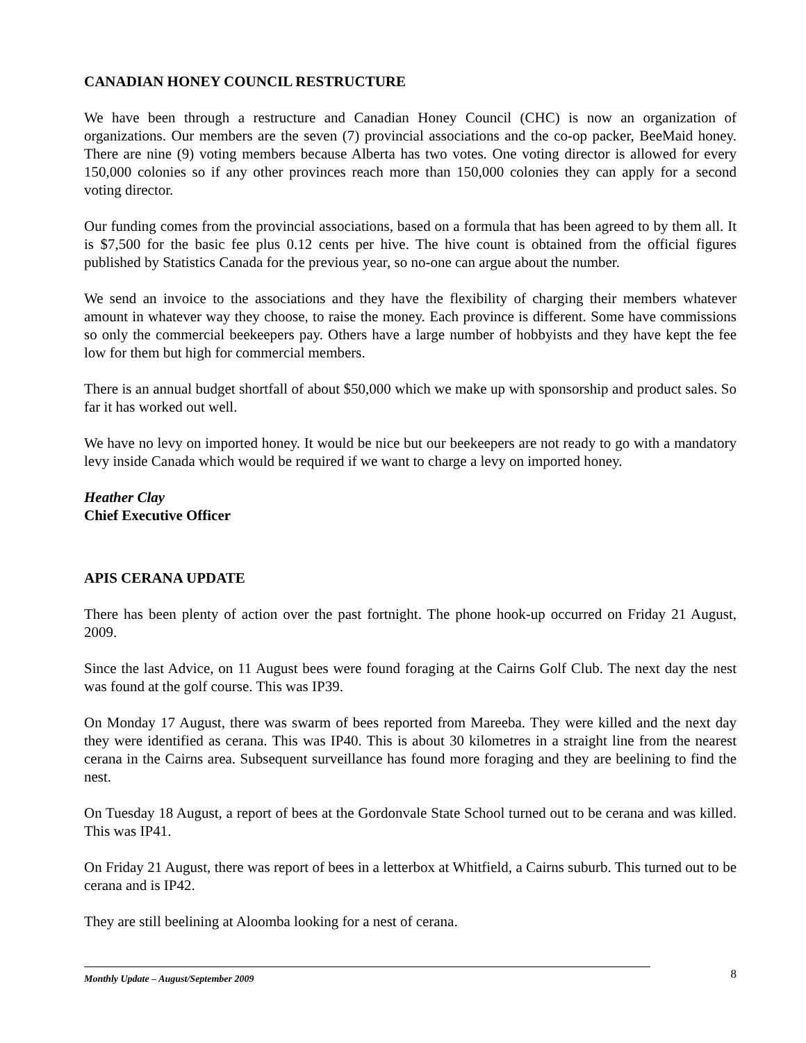CANADIAN HONEY COUNCIL RESTRUCTURE
We have been through a restructure and Canadian Honey Council (CHC) is now an organization of organizations. Our members are the seven (7) provincial associations and the co-op packer, BeeMaid honey. There are nine (9) voting members because Alberta has two votes. One voting director is allowed for every 150,000 colonies so if any other provinces reach more than 150,000 colonies they can apply for a second voting director.
Our funding comes from the provincial associations, based on a formula that has been agreed to by them all. It is $7,500 for the basic fee plus 0.12 cents per hive. The hive count is obtained from the official figures published by Statistics Canada for the previous year, so no-one can argue about the number.
We send an invoice to the associations and they have the flexibility of charging their members whatever amount in whatever way they choose, to raise the money. Each province is different. Some have commissions so only the commercial beekeepers pay. Others have a large number of hobbyists and they have kept the fee low for them but high for commercial members.
There is an annual budget shortfall of about $50,000 which we make up with sponsorship and product sales. So far it has worked out well.
We have no levy on imported honey. It would be nice but our beekeepers are not ready to go with a mandatory levy inside Canada which would be required if we want to charge a levy on imported honey.
Heather Clay
Chief Executive Officer
APIS CERANA UPDATE
There has been plenty of action over the past fortnight. The phone hook-up occurred on Friday 21 August, 2009.
Since the last Advice, on 11 August bees were found foraging at the Cairns Golf Club. The next day the nest was found at the golf course. This was IP39.
On Monday 17 August, there was swarm of bees reported from Mareeba. They were killed and the next day they were identified as cerana. This was IP40. This is about 30 kilometres in a straight line from the nearest cerana in the Cairns area. Subsequent surveillance has found more foraging and they are beelining to find the nest.
On Tuesday 18 August, a report of bees at the Gordonvale State School turned out to be cerana and was killed. This was IP41.
On Friday 21 August, there was report of bees in a letterbox at Whitfield, a Cairns suburb. This turned out to be cerana and is IP42.
They are still beelining at Aloomba looking for a nest of cerana.
Monthly Update – August/September 2009
8